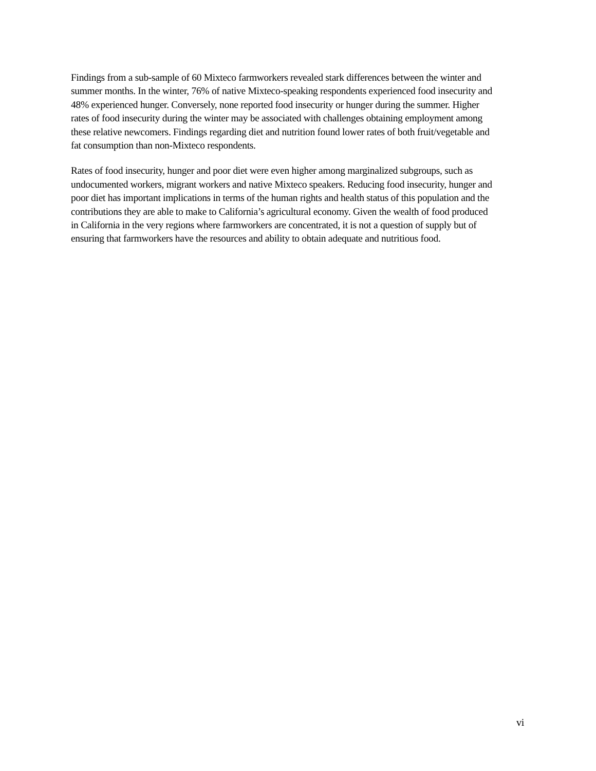Findings from a sub-sample of 60 Mixteco farmworkers revealed stark differences between the winter and summer months. In the winter, 76% of native Mixteco-speaking respondents experienced food insecurity and 48% experienced hunger. Conversely, none reported food insecurity or hunger during the summer. Higher rates of food insecurity during the winter may be associated with challenges obtaining employment among these relative newcomers. Findings regarding diet and nutrition found lower rates of both fruit/vegetable and fat consumption than non-Mixteco respondents.
Rates of food insecurity, hunger and poor diet were even higher among marginalized subgroups, such as undocumented workers, migrant workers and native Mixteco speakers. Reducing food insecurity, hunger and poor diet has important implications in terms of the human rights and health status of this population and the contributions they are able to make to California’s agricultural economy. Given the wealth of food produced in California in the very regions where farmworkers are concentrated, it is not a question of supply but of ensuring that farmworkers have the resources and ability to obtain adequate and nutritious food.
vi